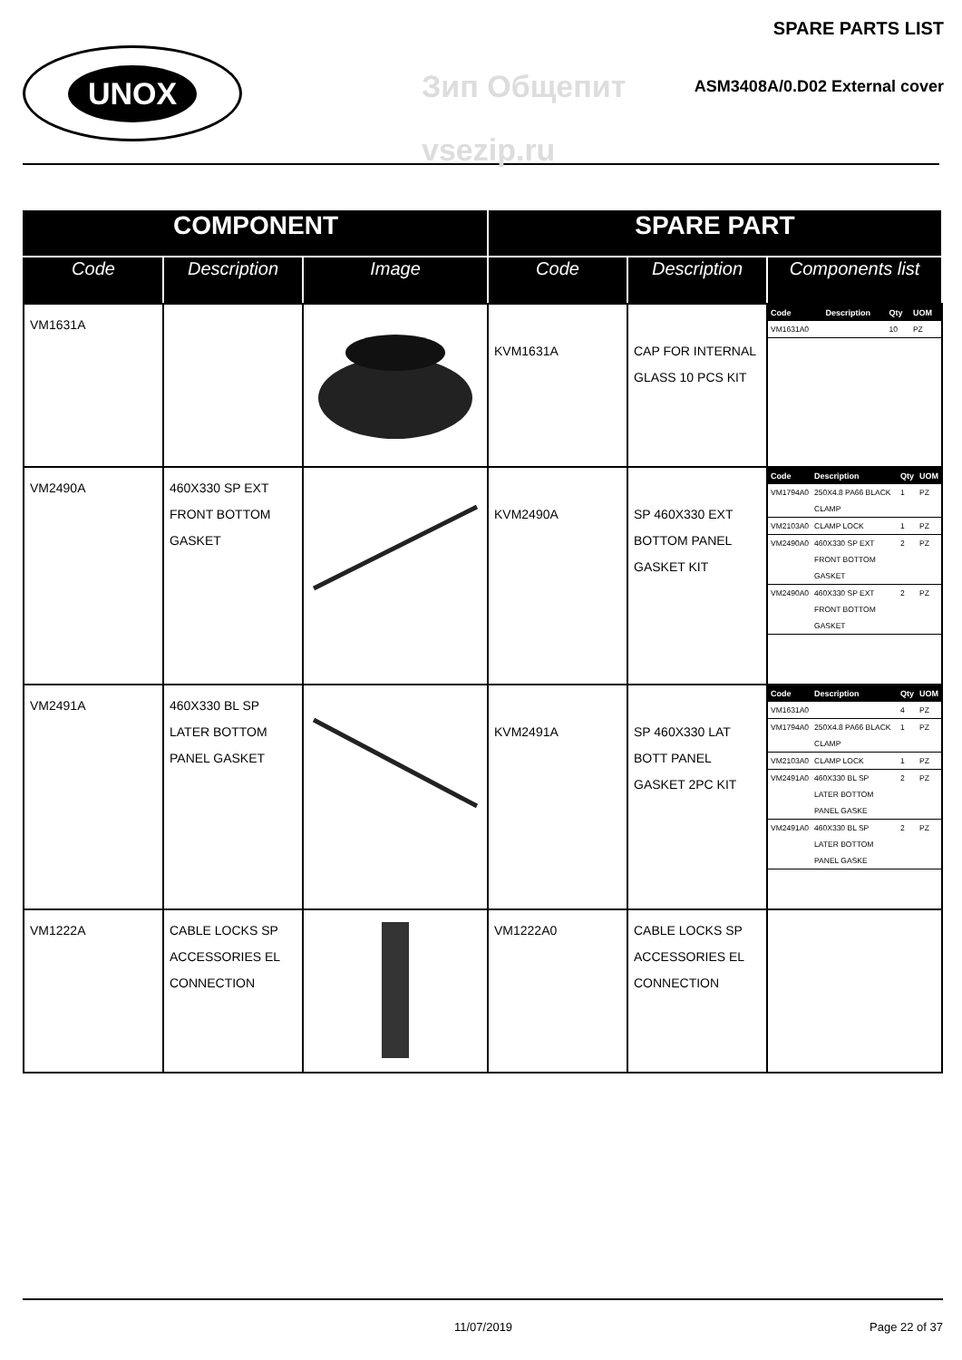UNOX
SPARE PARTS LIST
Зип Общепит
vsezip.ru
ASM3408A/0.D02 External cover
| COMPONENT | | | SPARE PART | | |
| --- | --- | --- | --- | --- | --- |
| Code | Description | Image | Code | Description | Components list |
| VM1631A | | | KVM1631A | CAP FOR INTERNAL GLASS 10 PCS KIT | / Code / Description / Qty / UOM / / --- / --- / --- / --- / / VM1631A0 / / 10 / PZ / |
| VM2490A | 460X330 SP EXT FRONT BOTTOM GASKET | | KVM2490A | SP 460X330 EXT BOTTOM PANEL GASKET KIT | / Code / Description / Qty / UOM / / --- / --- / --- / --- / / VM1794A0 / 250X4.8 PA66 BLACK CLAMP / 1 / PZ / / VM2103A0 / CLAMP LOCK / 1 / PZ / / VM2490A0 / 460X330 SP EXT FRONT BOTTOM GASKET / 2 / PZ / / VM2490A0 / 460X330 SP EXT FRONT BOTTOM GASKET / 2 / PZ / |
| VM2491A | 460X330 BL SP LATER BOTTOM PANEL GASKET | | KVM2491A | SP 460X330 LAT BOTT PANEL GASKET 2PC KIT | / Code / Description / Qty / UOM / / --- / --- / --- / --- / / VM1631A0 / / 4 / PZ / / VM1794A0 / 250X4.8 PA66 BLACK CLAMP / 1 / PZ / / VM2103A0 / CLAMP LOCK / 1 / PZ / / VM2491A0 / 460X330 BL SP LATER BOTTOM PANEL GASKE / 2 / PZ / / VM2491A0 / 460X330 BL SP LATER BOTTOM PANEL GASKE / 2 / PZ / |
| VM1222A | CABLE LOCKS SP ACCESSORIES EL CONNECTION | | VM1222A0 | CABLE LOCKS SP ACCESSORIES EL CONNECTION | |
11/07/2019 Page 22 of 37